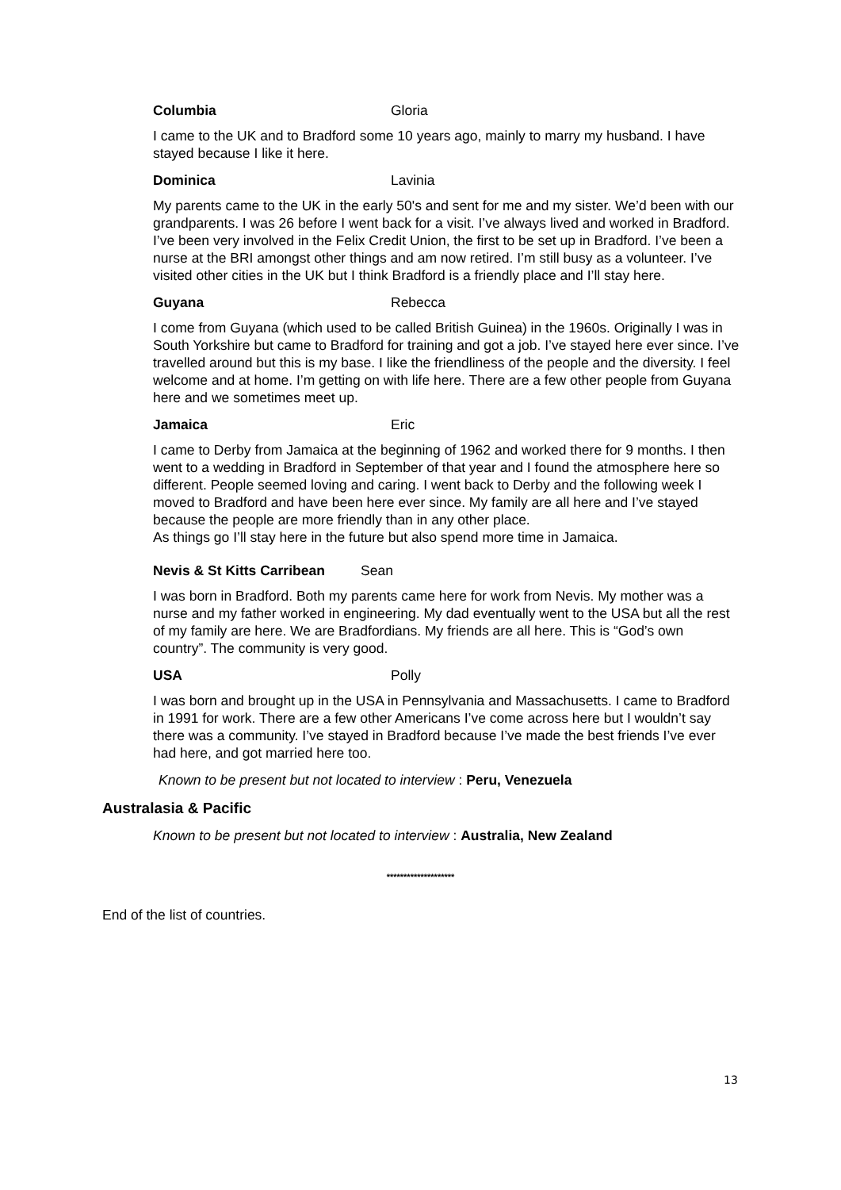Columbia Gloria
I came to the UK and to Bradford some 10 years ago, mainly to marry my husband. I have stayed because I like it here.
Dominica Lavinia
My parents came to the UK in the early 50's and sent for me and my sister. We’d been with our grandparents. I was 26 before I went back for a visit. I’ve always lived and worked in Bradford. I’ve been very involved in the Felix Credit Union, the first to be set up in Bradford. I’ve been a nurse at the BRI amongst other things and am now retired. I’m still busy as a volunteer. I’ve visited other cities in the UK but I think Bradford is a friendly place and I’ll stay here.
Guyana Rebecca
I come from Guyana (which used to be called British Guinea) in the 1960s. Originally I was in South Yorkshire but came to Bradford for training and got a job. I’ve stayed here ever since. I’ve travelled around but this is my base. I like the friendliness of the people and the diversity. I feel welcome and at home. I’m getting on with life here. There are a few other people from Guyana here and we sometimes meet up.
Jamaica Eric
I came to Derby from Jamaica at the beginning of 1962 and worked there for 9 months. I then went to a wedding in Bradford in September of that year and I found the atmosphere here so different. People seemed loving and caring. I went back to Derby and the following week I moved to Bradford and have been here ever since. My family are all here and I’ve stayed because the people are more friendly than in any other place.
As things go I’ll stay here in the future but also spend more time in Jamaica.
Nevis & St Kitts Carribean Sean
I was born in Bradford. Both my parents came here for work from Nevis. My mother was a nurse and my father worked in engineering. My dad eventually went to the USA but all the rest of my family are here. We are Bradfordians. My friends are all here. This is “God’s own country”. The community is very good.
USA Polly
I was born and brought up in the USA in Pennsylvania and Massachusetts. I came to Bradford in 1991 for work. There are a few other Americans I’ve come across here but I wouldn’t say there was a community. I’ve stayed in Bradford because I’ve made the best friends I’ve ever had here, and got married here too.
Known to be present but not located to interview : Peru, Venezuela
Australasia & Pacific
Known to be present but not located to interview : Australia, New Zealand
********************
End of the list of countries.
13